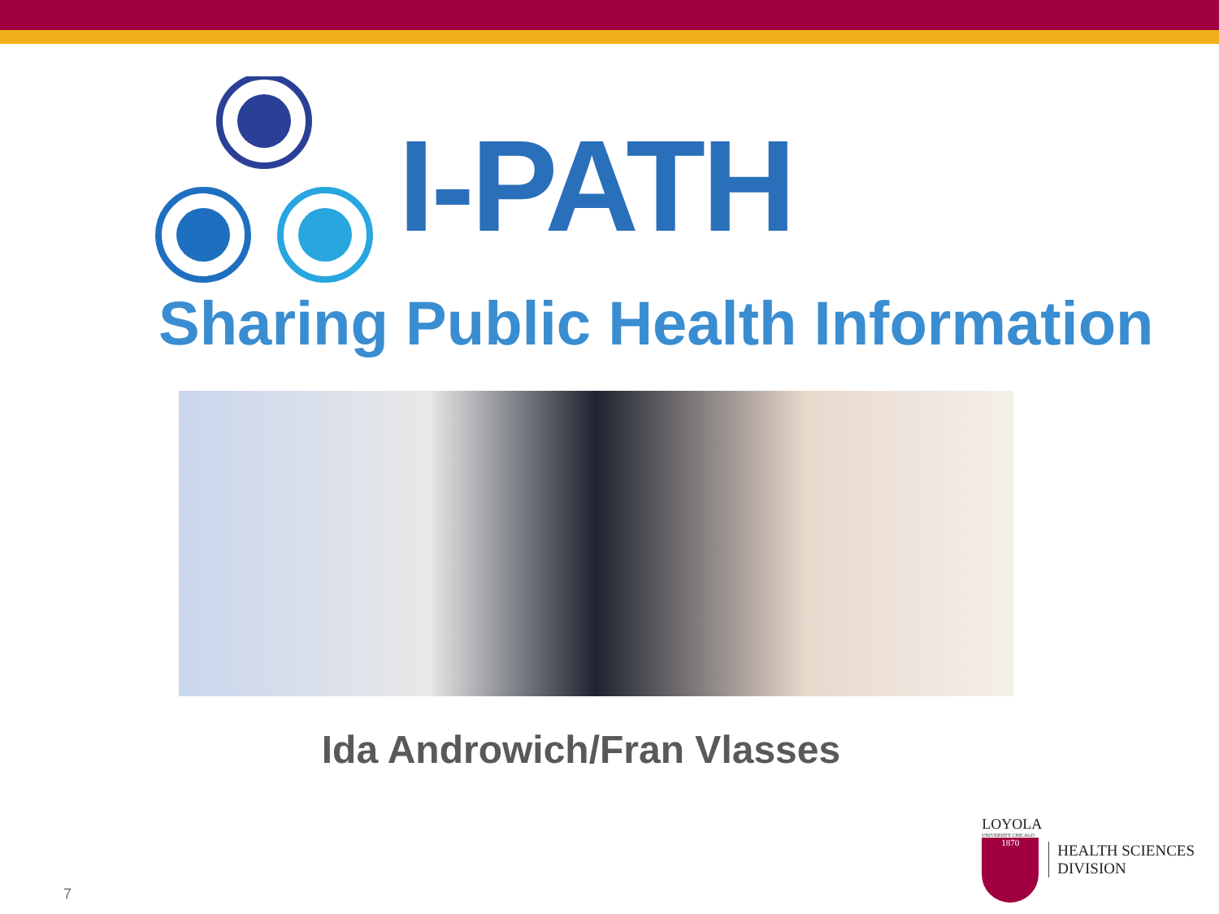I-PATH
Sharing Public Health Information
Ida Androwich/Fran Vlasses
7
LOYOLA
UNIVERSITY CHICAGO
1870
HEALTH SCIENCES
DIVISION